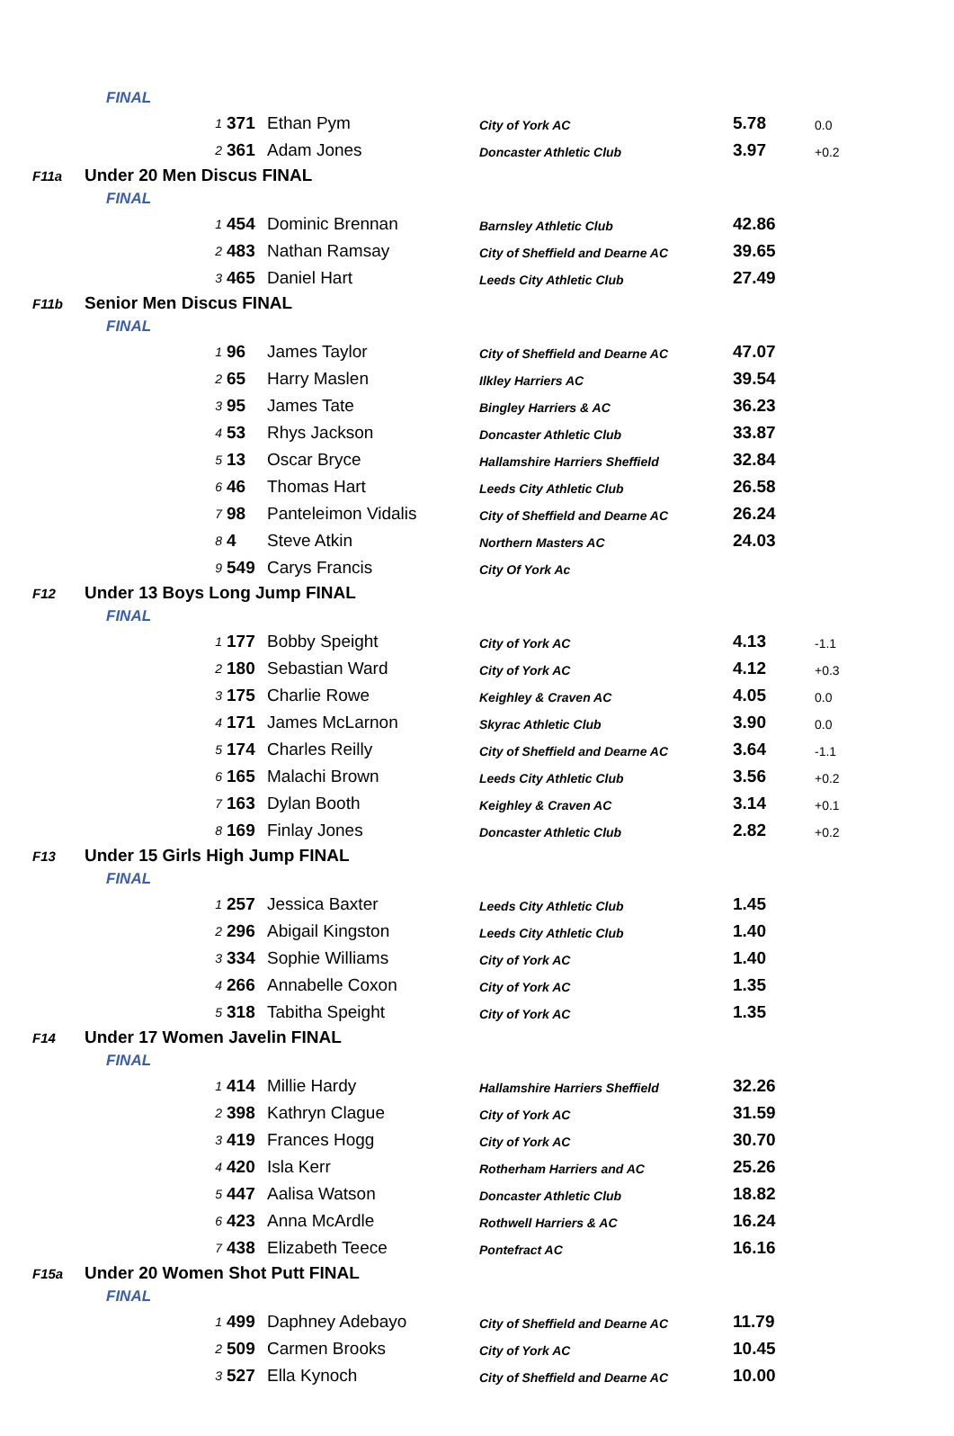| | FINAL | | | | | |
| | 1 | 371 | Ethan Pym | City of York AC | 5.78 | 0.0 |
| | 2 | 361 | Adam Jones | Doncaster Athletic Club | 3.97 | +0.2 |
| F11a | Under 20 Men Discus FINAL | | | | | |
| | FINAL | | | | | |
| | 1 | 454 | Dominic Brennan | Barnsley Athletic Club | 42.86 | |
| | 2 | 483 | Nathan Ramsay | City of Sheffield and Dearne AC | 39.65 | |
| | 3 | 465 | Daniel Hart | Leeds City Athletic Club | 27.49 | |
| F11b | Senior Men Discus FINAL | | | | | |
| | FINAL | | | | | |
| | 1 | 96 | James Taylor | City of Sheffield and Dearne AC | 47.07 | |
| | 2 | 65 | Harry Maslen | Ilkley Harriers AC | 39.54 | |
| | 3 | 95 | James Tate | Bingley Harriers & AC | 36.23 | |
| | 4 | 53 | Rhys Jackson | Doncaster Athletic Club | 33.87 | |
| | 5 | 13 | Oscar Bryce | Hallamshire Harriers Sheffield | 32.84 | |
| | 6 | 46 | Thomas Hart | Leeds City Athletic Club | 26.58 | |
| | 7 | 98 | Panteleimon Vidalis | City of Sheffield and Dearne AC | 26.24 | |
| | 8 | 4 | Steve Atkin | Northern Masters AC | 24.03 | |
| | 9 | 549 | Carys Francis | City Of York Ac | | |
| F12 | Under 13 Boys Long Jump FINAL | | | | | |
| | FINAL | | | | | |
| | 1 | 177 | Bobby Speight | City of York AC | 4.13 | -1.1 |
| | 2 | 180 | Sebastian Ward | City of York AC | 4.12 | +0.3 |
| | 3 | 175 | Charlie Rowe | Keighley & Craven AC | 4.05 | 0.0 |
| | 4 | 171 | James McLarnon | Skyrac Athletic Club | 3.90 | 0.0 |
| | 5 | 174 | Charles Reilly | City of Sheffield and Dearne AC | 3.64 | -1.1 |
| | 6 | 165 | Malachi Brown | Leeds City Athletic Club | 3.56 | +0.2 |
| | 7 | 163 | Dylan Booth | Keighley & Craven AC | 3.14 | +0.1 |
| | 8 | 169 | Finlay Jones | Doncaster Athletic Club | 2.82 | +0.2 |
| F13 | Under 15 Girls High Jump FINAL | | | | | |
| | FINAL | | | | | |
| | 1 | 257 | Jessica Baxter | Leeds City Athletic Club | 1.45 | |
| | 2 | 296 | Abigail Kingston | Leeds City Athletic Club | 1.40 | |
| | 3 | 334 | Sophie Williams | City of York AC | 1.40 | |
| | 4 | 266 | Annabelle Coxon | City of York AC | 1.35 | |
| | 5 | 318 | Tabitha Speight | City of York AC | 1.35 | |
| F14 | Under 17 Women Javelin FINAL | | | | | |
| | FINAL | | | | | |
| | 1 | 414 | Millie Hardy | Hallamshire Harriers Sheffield | 32.26 | |
| | 2 | 398 | Kathryn Clague | City of York AC | 31.59 | |
| | 3 | 419 | Frances Hogg | City of York AC | 30.70 | |
| | 4 | 420 | Isla Kerr | Rotherham Harriers and AC | 25.26 | |
| | 5 | 447 | Aalisa Watson | Doncaster Athletic Club | 18.82 | |
| | 6 | 423 | Anna McArdle | Rothwell Harriers & AC | 16.24 | |
| | 7 | 438 | Elizabeth Teece | Pontefract AC | 16.16 | |
| F15a | Under 20 Women Shot Putt FINAL | | | | | |
| | FINAL | | | | | |
| | 1 | 499 | Daphney Adebayo | City of Sheffield and Dearne AC | 11.79 | |
| | 2 | 509 | Carmen Brooks | City of York AC | 10.45 | |
| | 3 | 527 | Ella Kynoch | City of Sheffield and Dearne AC | 10.00 | |